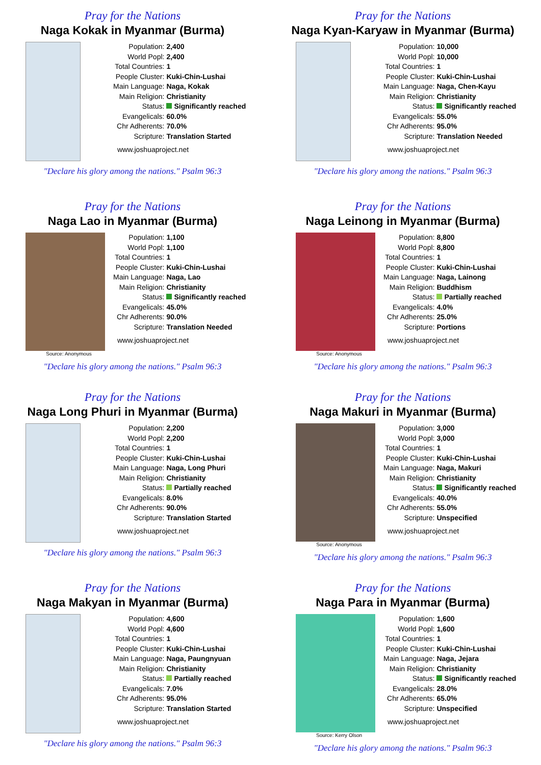Pray for the Nations
Naga Kokak in Myanmar (Burma)
| Population: | 2,400 |
| World Popl: | 2,400 |
| Total Countries: | 1 |
| People Cluster: | Kuki-Chin-Lushai |
| Main Language: | Naga, Kokak |
| Main Religion: | Christianity |
| Status: | Significantly reached |
| Evangelicals: | 60.0% |
| Chr Adherents: | 70.0% |
| Scripture: | Translation Started |
www.joshuaproject.net
"Declare his glory among the nations." Psalm 96:3
Pray for the Nations
Naga Kyan-Karyaw in Myanmar (Burma)
| Population: | 10,000 |
| World Popl: | 10,000 |
| Total Countries: | 1 |
| People Cluster: | Kuki-Chin-Lushai |
| Main Language: | Naga, Chen-Kayu |
| Main Religion: | Christianity |
| Status: | Significantly reached |
| Evangelicals: | 55.0% |
| Chr Adherents: | 95.0% |
| Scripture: | Translation Needed |
www.joshuaproject.net
"Declare his glory among the nations." Psalm 96:3
Pray for the Nations
Naga Lao in Myanmar (Burma)
Source: Anonymous
| Population: | 1,100 |
| World Popl: | 1,100 |
| Total Countries: | 1 |
| People Cluster: | Kuki-Chin-Lushai |
| Main Language: | Naga, Lao |
| Main Religion: | Christianity |
| Status: | Significantly reached |
| Evangelicals: | 45.0% |
| Chr Adherents: | 90.0% |
| Scripture: | Translation Needed |
www.joshuaproject.net
"Declare his glory among the nations." Psalm 96:3
Pray for the Nations
Naga Leinong in Myanmar (Burma)
Source: Anonymous
| Population: | 8,800 |
| World Popl: | 8,800 |
| Total Countries: | 1 |
| People Cluster: | Kuki-Chin-Lushai |
| Main Language: | Naga, Lainong |
| Main Religion: | Buddhism |
| Status: | Partially reached |
| Evangelicals: | 4.0% |
| Chr Adherents: | 25.0% |
| Scripture: | Portions |
www.joshuaproject.net
"Declare his glory among the nations." Psalm 96:3
Pray for the Nations
Naga Long Phuri in Myanmar (Burma)
| Population: | 2,200 |
| World Popl: | 2,200 |
| Total Countries: | 1 |
| People Cluster: | Kuki-Chin-Lushai |
| Main Language: | Naga, Long Phuri |
| Main Religion: | Christianity |
| Status: | Partially reached |
| Evangelicals: | 8.0% |
| Chr Adherents: | 90.0% |
| Scripture: | Translation Started |
www.joshuaproject.net
"Declare his glory among the nations." Psalm 96:3
Pray for the Nations
Naga Makuri in Myanmar (Burma)
Source: Anonymous
| Population: | 3,000 |
| World Popl: | 3,000 |
| Total Countries: | 1 |
| People Cluster: | Kuki-Chin-Lushai |
| Main Language: | Naga, Makuri |
| Main Religion: | Christianity |
| Status: | Significantly reached |
| Evangelicals: | 40.0% |
| Chr Adherents: | 55.0% |
| Scripture: | Unspecified |
www.joshuaproject.net
"Declare his glory among the nations." Psalm 96:3
Pray for the Nations
Naga Makyan in Myanmar (Burma)
| Population: | 4,600 |
| World Popl: | 4,600 |
| Total Countries: | 1 |
| People Cluster: | Kuki-Chin-Lushai |
| Main Language: | Naga, Paungnyuan |
| Main Religion: | Christianity |
| Status: | Partially reached |
| Evangelicals: | 7.0% |
| Chr Adherents: | 95.0% |
| Scripture: | Translation Started |
www.joshuaproject.net
"Declare his glory among the nations." Psalm 96:3
Pray for the Nations
Naga Para in Myanmar (Burma)
Source: Kerry Olson
| Population: | 1,600 |
| World Popl: | 1,600 |
| Total Countries: | 1 |
| People Cluster: | Kuki-Chin-Lushai |
| Main Language: | Naga, Jejara |
| Main Religion: | Christianity |
| Status: | Significantly reached |
| Evangelicals: | 28.0% |
| Chr Adherents: | 65.0% |
| Scripture: | Unspecified |
www.joshuaproject.net
"Declare his glory among the nations." Psalm 96:3